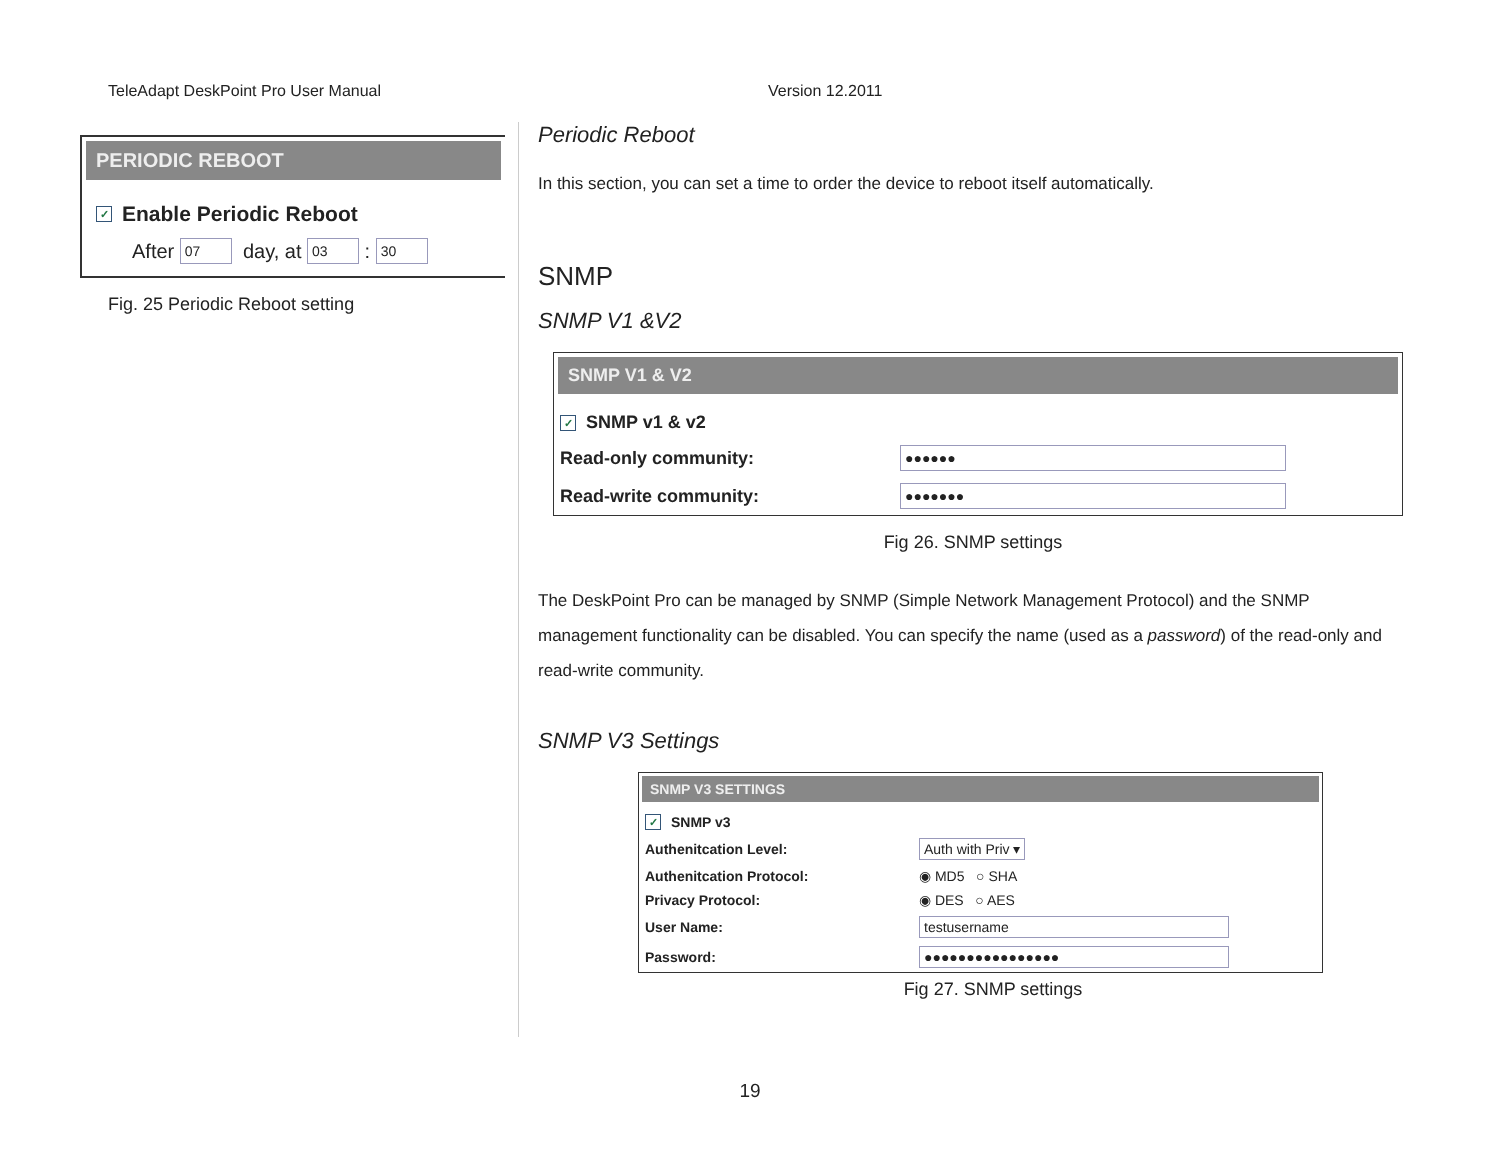TeleAdapt DeskPoint Pro User Manual Version 12.2011
PERIODIC REBOOT
✓ Enable Periodic Reboot
After 07 day, at 03 : 30
Fig. 25 Periodic Reboot setting
Periodic Reboot
In this section, you can set a time to order the device to reboot itself automatically.
SNMP
SNMP V1 &V2
SNMP V1 & V2
✓ SNMP v1 & v2
Read-only community: ●●●●●●
Read-write community: ●●●●●●●
Fig 26. SNMP settings
The DeskPoint Pro can be managed by SNMP (Simple Network Management Protocol) and the SNMP management functionality can be disabled. You can specify the name (used as a password) of the read-only and read-write community.
SNMP V3 Settings
SNMP V3 SETTINGS
✓ SNMP v3
Authenitcation Level: Auth with Priv ▾
Authenitcation Protocol: ◉ MD5 ○ SHA
Privacy Protocol: ◉ DES ○ AES
User Name: testusername
Password: ●●●●●●●●●●●●●●●●
Fig 27. SNMP settings
19